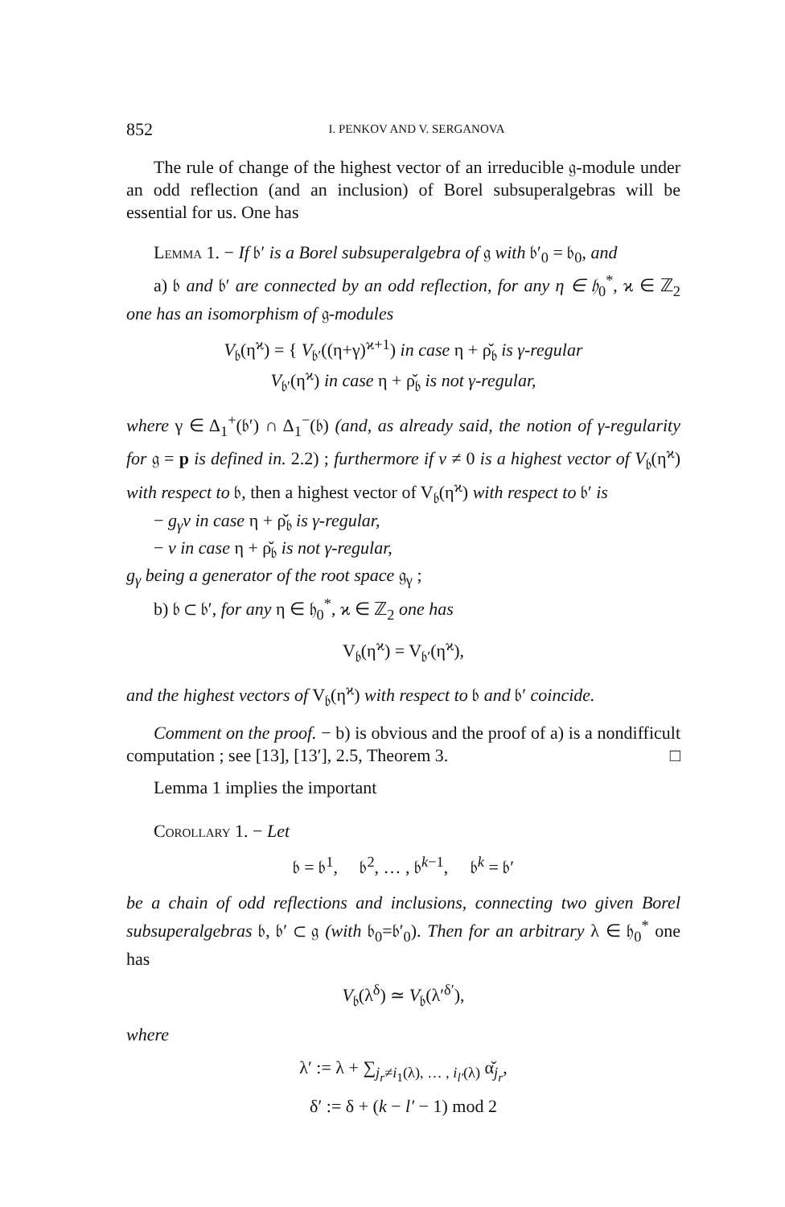852 I. PENKOV AND V. SERGANOVA
The rule of change of the highest vector of an irreducible 𝔤-module under an odd reflection (and an inclusion) of Borel subsuperalgebras will be essential for us. One has
Lemma 1. − If 𝔟′ is a Borel subsuperalgebra of 𝔤 with 𝔟′<sub>0</sub> = 𝔟<sub>0</sub>, and
a) 𝔟 and 𝔟′ are connected by an odd reflection, for any η ∈ 𝔥<sub>0</sub><sup>*</sup>, ϰ ∈ ℤ<sub>2</sub> one has an isomorphism of 𝔤-modules
V<sub>𝔟</sub>(η<sup>ϰ</sup>) = { V<sub>𝔟′</sub>((η+γ)<sup>ϰ+1</sup>) in case η + ρ̌<sub>𝔟</sub> is γ-regular
V<sub>𝔟′</sub>(η<sup>ϰ</sup>) in case η + ρ̌<sub>𝔟</sub> is not γ-regular,
where γ ∈ Δ<sub>1</sub><sup>+</sup>(𝔟′) ∩ Δ<sub>1</sub><sup>−</sup>(𝔟) (and, as already said, the notion of γ-regularity for 𝔤 = p is defined in. 2.2) ; furthermore if v ≠ 0 is a highest vector of V<sub>𝔟</sub>(η<sup>ϰ</sup>) with respect to 𝔟, then a highest vector of V<sub>𝔟</sub>(η<sup>ϰ</sup>) with respect to 𝔟′ is
− g<sub>γ</sub>v in case η + ρ̌<sub>𝔟</sub> is γ-regular,
− v in case η + ρ̌<sub>𝔟</sub> is not γ-regular,
g<sub>γ</sub> being a generator of the root space 𝔤<sub>γ</sub> ;
b) 𝔟 ⊂ 𝔟′, for any η ∈ 𝔥<sub>0</sub><sup>*</sup>, ϰ ∈ ℤ<sub>2</sub> one has
V<sub>𝔟</sub>(η<sup>ϰ</sup>) = V<sub>𝔟′</sub>(η<sup>ϰ</sup>),
and the highest vectors of V<sub>𝔟</sub>(η<sup>ϰ</sup>) with respect to 𝔟 and 𝔟′ coincide.
Comment on the proof. − b) is obvious and the proof of a) is a nondifficult computation ; see [13], [13′], 2.5, Theorem 3. □
Lemma 1 implies the important
Corollary 1. − Let
𝔟 = 𝔟<sup>1</sup>, 𝔟<sup>2</sup>, … , 𝔟<sup>k−1</sup>, 𝔟<sup>k</sup> = 𝔟′
be a chain of odd reflections and inclusions, connecting two given Borel subsuperalgebras 𝔟, 𝔟′ ⊂ 𝔤 (with 𝔟<sub>0</sub>=𝔟′<sub>0</sub>). Then for an arbitrary λ ∈ 𝔥<sub>0</sub><sup>*</sup> one has
V<sub>𝔟</sub>(λ<sup>δ</sup>) ≃ V<sub>𝔟</sub>(λ′<sup>δ′</sup>),
where
λ′ := λ + ∑<sub>j<sub>r</sub>≠i<sub>1</sub>(λ), … , i<sub>l′</sub>(λ)</sub> α̌<sub>j<sub>r</sub></sub>,
δ′ := δ + (k − l′ − 1) mod 2